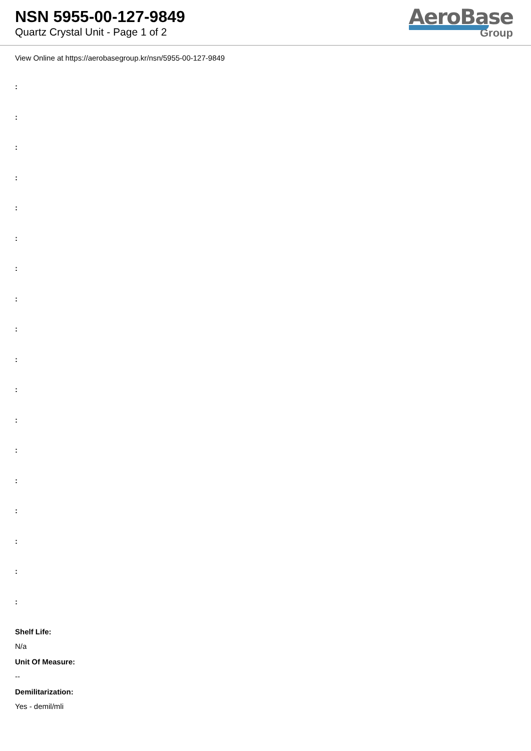NSN 5955-00-127-9849
Quartz Crystal Unit - Page 1 of 2
AeroBase
Group
View Online at https://aerobasegroup.kr/nsn/5955-00-127-9849
:
:
:
:
:
:
:
:
:
:
:
:
:
:
:
:
:
:
Shelf Life:
N/a
Unit Of Measure:
--
Demilitarization:
Yes - demil/mli